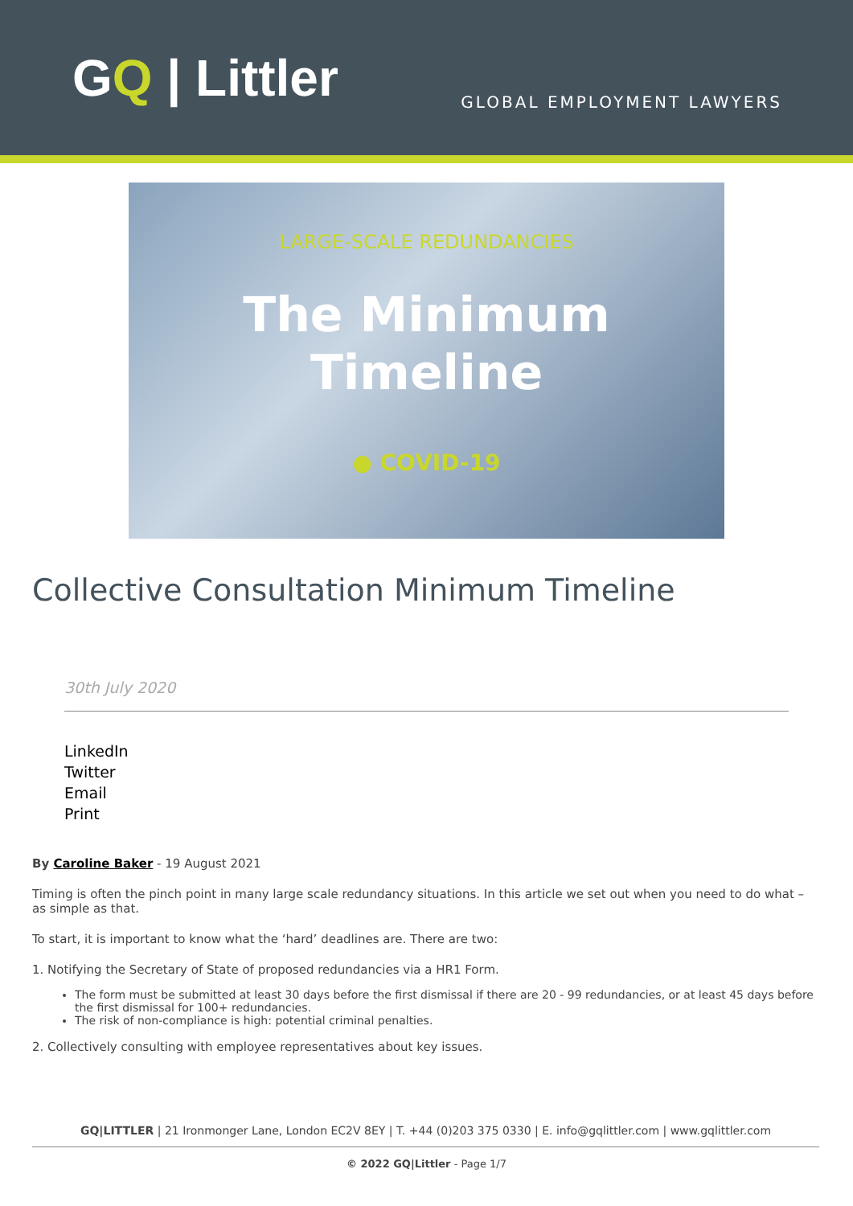GQ | Littler
GLOBAL EMPLOYMENT LAWYERS
LARGE-SCALE REDUNDANCIES
The Minimum
Timeline
● COVID-19
Collective Consultation Minimum Timeline
30th July 2020
LinkedIn
Twitter
Email
Print
By Caroline Baker - 19 August 2021
Timing is often the pinch point in many large scale redundancy situations. In this article we set out when you need to do what – as simple as that.
To start, it is important to know what the ‘hard’ deadlines are. There are two:
1. Notifying the Secretary of State of proposed redundancies via a HR1 Form.
The form must be submitted at least 30 days before the first dismissal if there are 20 - 99 redundancies, or at least 45 days before the first dismissal for 100+ redundancies.
The risk of non-compliance is high: potential criminal penalties.
2. Collectively consulting with employee representatives about key issues.
GQ|LITTLER | 21 Ironmonger Lane, London EC2V 8EY | T. +44 (0)203 375 0330 | E. info@gqlittler.com | www.gqlittler.com
© 2022 GQ|Littler - Page 1/7